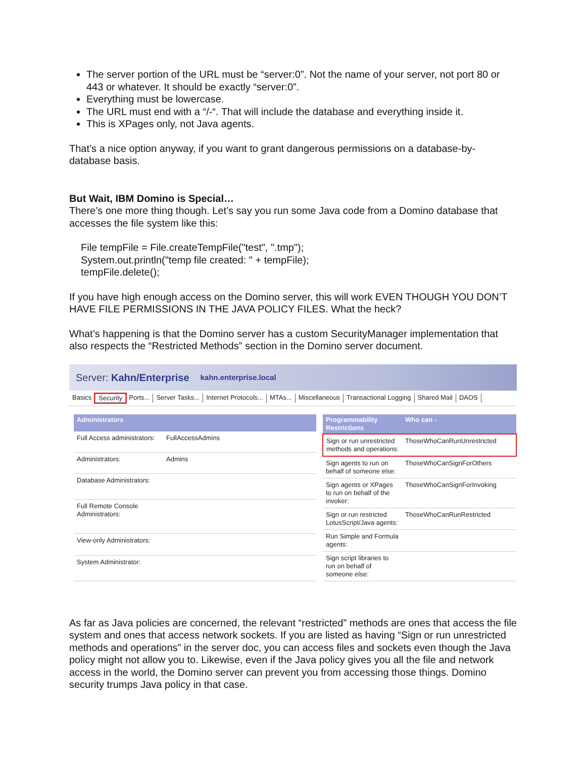The server portion of the URL must be “server:0”. Not the name of your server, not port 80 or 443 or whatever. It should be exactly “server:0”.
Everything must be lowercase.
The URL must end with a “/-“. That will include the database and everything inside it.
This is XPages only, not Java agents.
That’s a nice option anyway, if you want to grant dangerous permissions on a database-by-database basis.
But Wait, IBM Domino is Special…
There’s one more thing though. Let’s say you run some Java code from a Domino database that accesses the file system like this:
File tempFile = File.createTempFile("test", ".tmp");
System.out.println("temp file created: " + tempFile);
tempFile.delete();
If you have high enough access on the Domino server, this will work EVEN THOUGH YOU DON’T HAVE FILE PERMISSIONS IN THE JAVA POLICY FILES. What the heck?
What’s happening is that the Domino server has a custom SecurityManager implementation that also respects the “Restricted Methods” section in the Domino server document.
Server: Kahn/Enterprise kahn.enterprise.local
Basics Security Ports... Server Tasks... Internet Protocols... MTAs... Miscellaneous Transactional Logging Shared Mail DAOS
| Administrators | |
| --- | --- |
| Full Access administrators: | FullAccessAdmins |
| Administrators: | Admins |
| Database Administrators: | |
| Full Remote Console Administrators: | |
| View-only Administrators: | |
| System Administrator: | |
| Programmability Restrictions | Who can - |
| --- | --- |
| Sign or run unrestricted methods and operations: | ThoseWhoCanRunUnrestricted |
| Sign agents to run on behalf of someone else: | ThoseWhoCanSignForOthers |
| Sign agents or XPages to run on behalf of the invoker: | ThoseWhoCanSignForInvoking |
| Sign or run restricted LotusScript/Java agents: | ThoseWhoCanRunRestricted |
| Run Simple and Formula agents: | |
| Sign script libraries to run on behalf of someone else: | |
As far as Java policies are concerned, the relevant “restricted” methods are ones that access the file system and ones that access network sockets. If you are listed as having “Sign or run unrestricted methods and operations” in the server doc, you can access files and sockets even though the Java policy might not allow you to. Likewise, even if the Java policy gives you all the file and network access in the world, the Domino server can prevent you from accessing those things. Domino security trumps Java policy in that case.